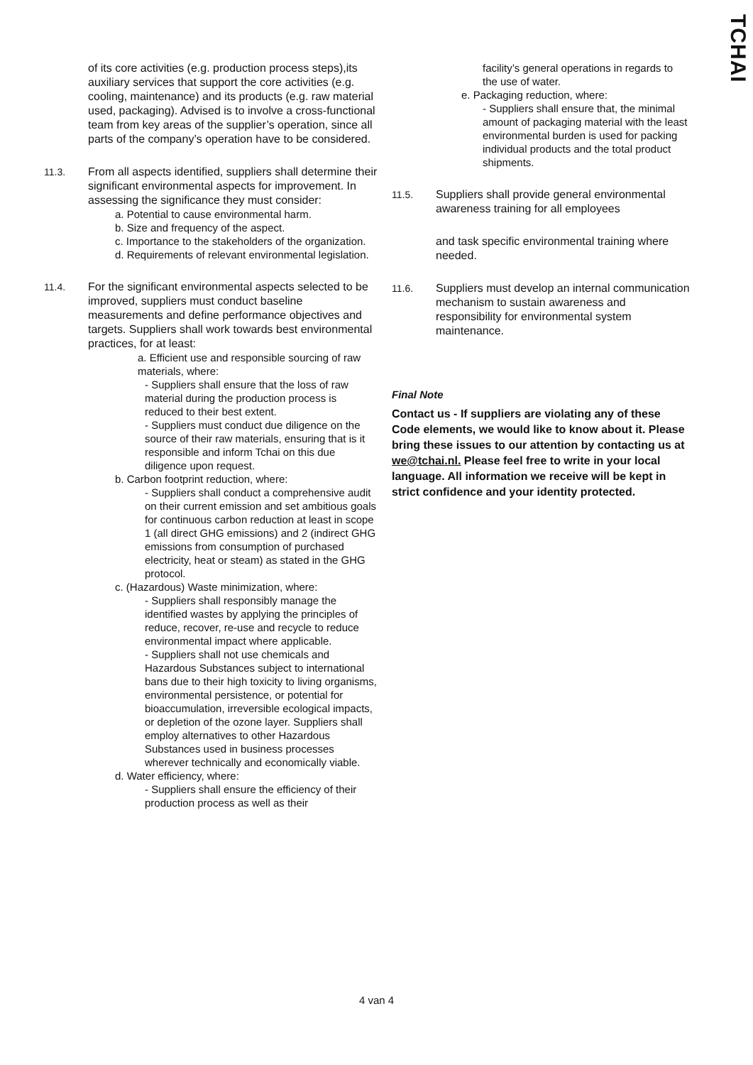TCHAI
of its core activities (e.g. production process steps),its auxiliary services that support the core activities (e.g. cooling, maintenance) and its products (e.g. raw material used, packaging). Advised is to involve a cross-functional team from key areas of the supplier’s operation, since all parts of the company’s operation have to be considered.
11.3. From all aspects identified, suppliers shall determine their significant environmental aspects for improvement. In assessing the significance they must consider:
a. Potential to cause environmental harm.
b. Size and frequency of the aspect.
c. Importance to the stakeholders of the organization.
d. Requirements of relevant environmental legislation.
11.4. For the significant environmental aspects selected to be improved, suppliers must conduct baseline measurements and define performance objectives and targets. Suppliers shall work towards best environmental practices, for at least:
a. Efficient use and responsible sourcing of raw materials, where:
- Suppliers shall ensure that the loss of raw material during the production process is reduced to their best extent.
- Suppliers must conduct due diligence on the source of their raw materials, ensuring that is it responsible and inform Tchai on this due diligence upon request.
b. Carbon footprint reduction, where:
- Suppliers shall conduct a comprehensive audit on their current emission and set ambitious goals for continuous carbon reduction at least in scope 1 (all direct GHG emissions) and 2 (indirect GHG emissions from consumption of purchased electricity, heat or steam) as stated in the GHG protocol.
c. (Hazardous) Waste minimization, where:
- Suppliers shall responsibly manage the identified wastes by applying the principles of reduce, recover, re-use and recycle to reduce environmental impact where applicable.
- Suppliers shall not use chemicals and Hazardous Substances subject to international bans due to their high toxicity to living organisms, environmental persistence, or potential for bioaccumulation, irreversible ecological impacts, or depletion of the ozone layer. Suppliers shall employ alternatives to other Hazardous Substances used in business processes wherever technically and economically viable.
d. Water efficiency, where:
- Suppliers shall ensure the efficiency of their production process as well as their
facility’s general operations in regards to the use of water.
e. Packaging reduction, where:
- Suppliers shall ensure that, the minimal amount of packaging material with the least environmental burden is used for packing individual products and the total product shipments.
11.5. Suppliers shall provide general environmental awareness training for all employees
and task specific environmental training where needed.
11.6. Suppliers must develop an internal communication mechanism to sustain awareness and responsibility for environmental system maintenance.
Final Note
Contact us - If suppliers are violating any of these Code elements, we would like to know about it. Please bring these issues to our attention by contacting us at we@tchai.nl. Please feel free to write in your local language. All information we receive will be kept in strict confidence and your identity protected.
4 van 4